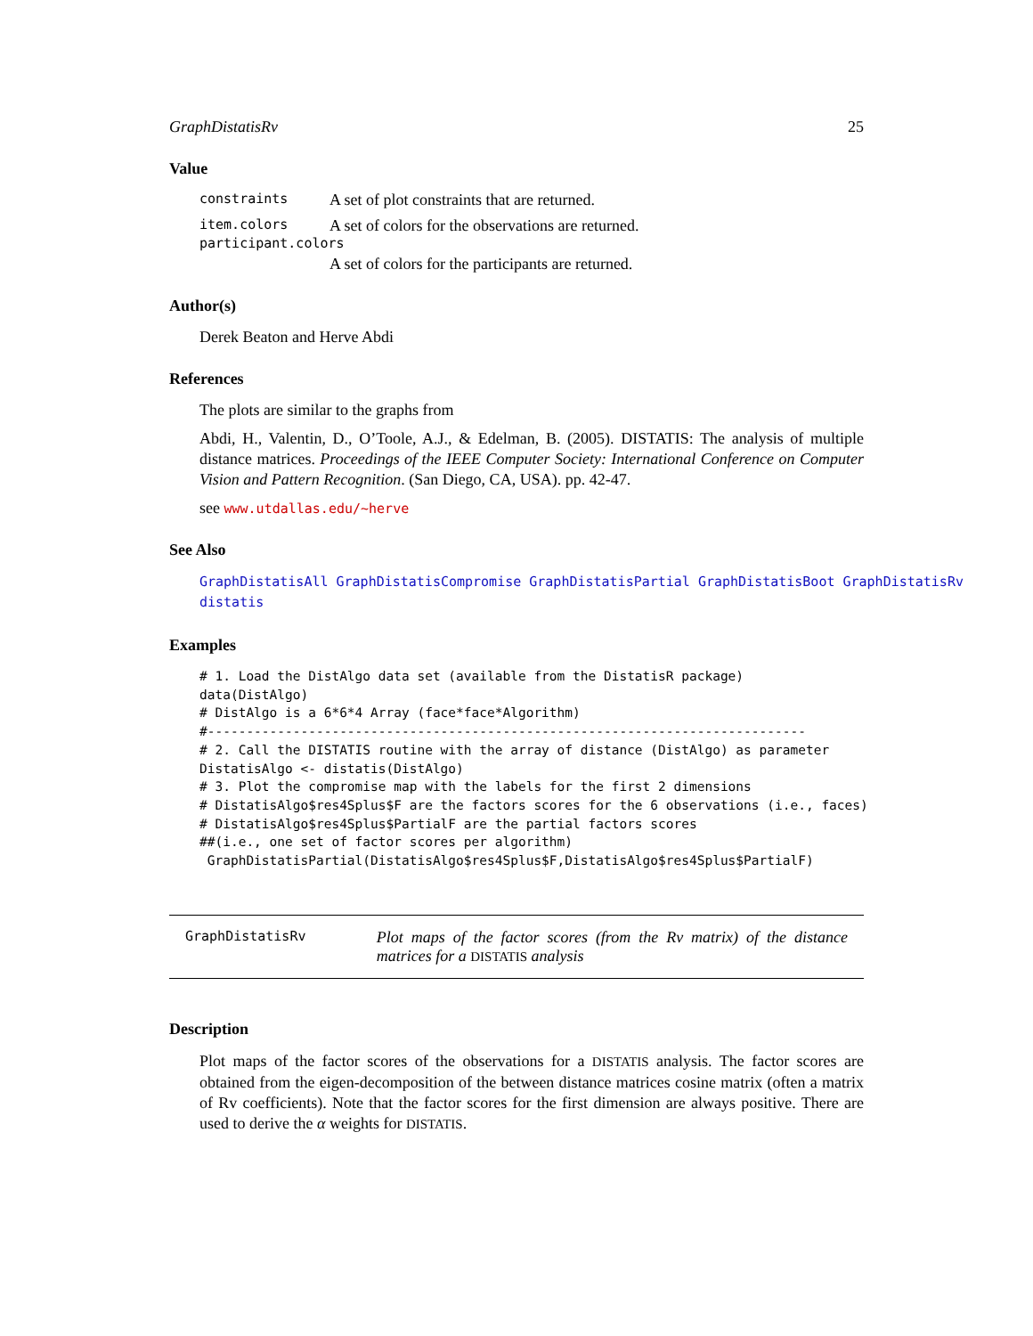GraphDistatisRv 25
Value
constraints A set of plot constraints that are returned.
item.colors A set of colors for the observations are returned.
participant.colors
A set of colors for the participants are returned.
Author(s)
Derek Beaton and Herve Abdi
References
The plots are similar to the graphs from
Abdi, H., Valentin, D., O’Toole, A.J., & Edelman, B. (2005). DISTATIS: The analysis of multiple distance matrices. Proceedings of the IEEE Computer Society: International Conference on Computer Vision and Pattern Recognition. (San Diego, CA, USA). pp. 42-47.
see www.utdallas.edu/~herve
See Also
GraphDistatisAll GraphDistatisCompromise GraphDistatisPartial GraphDistatisBoot GraphDistatisRv
distatis
Examples
# 1. Load the DistAlgo data set (available from the DistatisR package)
data(DistAlgo)
# DistAlgo is a 6*6*4 Array (face*face*Algorithm)
#-----------------------------------------------------------------------------
# 2. Call the DISTATIS routine with the array of distance (DistAlgo) as parameter
DistatisAlgo <- distatis(DistAlgo)
# 3. Plot the compromise map with the labels for the first 2 dimensions
# DistatisAlgo$res4Splus$F are the factors scores for the 6 observations (i.e., faces)
# DistatisAlgo$res4Splus$PartialF are the partial factors scores
##(i.e., one set of factor scores per algorithm)
 GraphDistatisPartial(DistatisAlgo$res4Splus$F,DistatisAlgo$res4Splus$PartialF)
GraphDistatisRv Plot maps of the factor scores (from the Rv matrix) of the distance matrices for a DISTATIS analysis
Description
Plot maps of the factor scores of the observations for a DISTATIS analysis. The factor scores are obtained from the eigen-decomposition of the between distance matrices cosine matrix (often a matrix of Rv coefficients). Note that the factor scores for the first dimension are always positive. There are used to derive the α weights for DISTATIS.